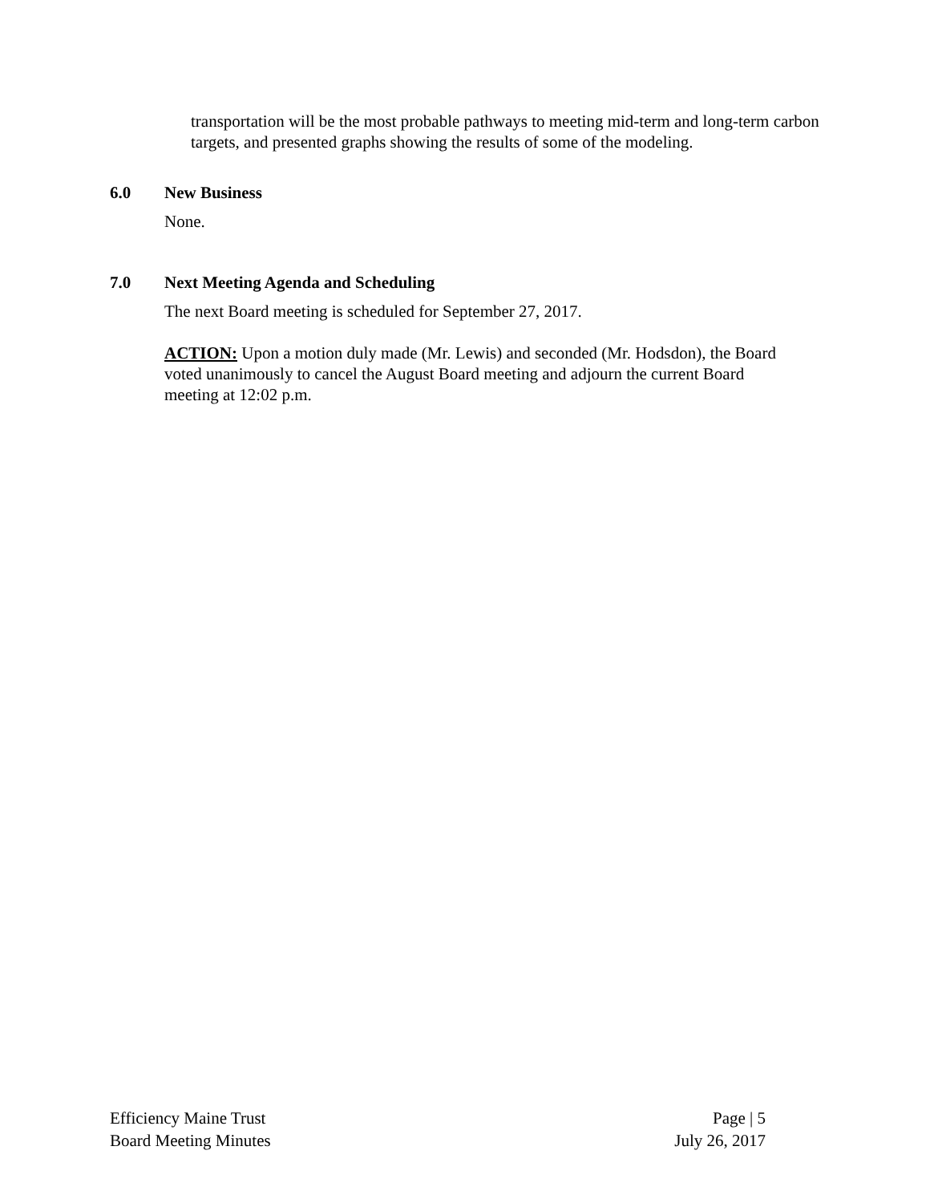transportation will be the most probable pathways to meeting mid-term and long-term carbon targets, and presented graphs showing the results of some of the modeling.
6.0 New Business
None.
7.0 Next Meeting Agenda and Scheduling
The next Board meeting is scheduled for September 27, 2017.
ACTION: Upon a motion duly made (Mr. Lewis) and seconded (Mr. Hodsdon), the Board voted unanimously to cancel the August Board meeting and adjourn the current Board meeting at 12:02 p.m.
Efficiency Maine Trust
Board Meeting Minutes
Page | 5
July 26, 2017